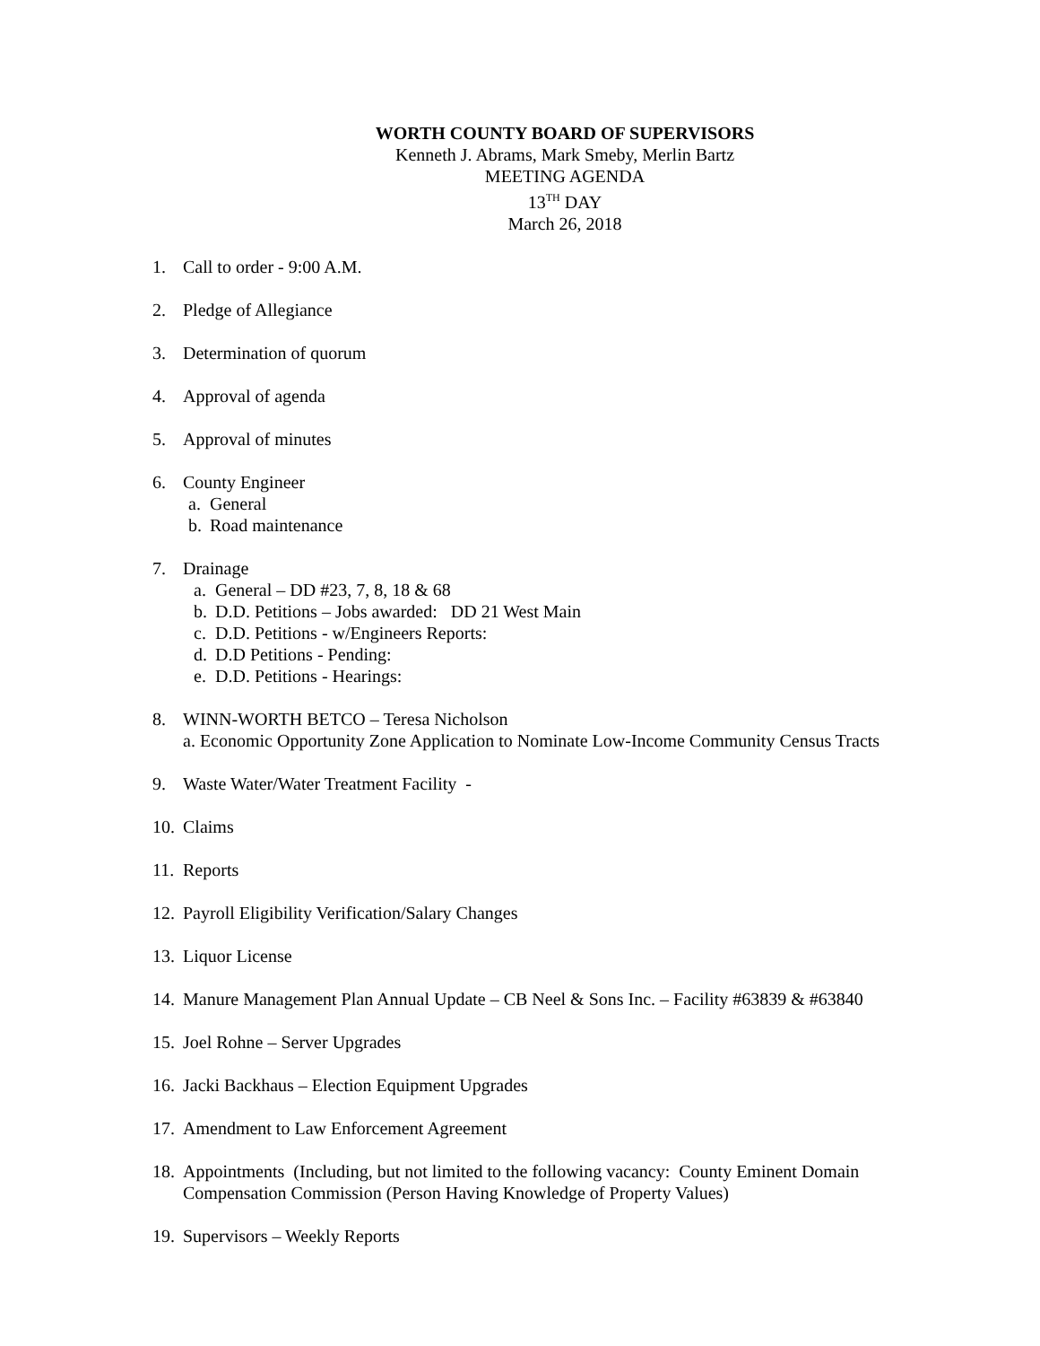WORTH COUNTY BOARD OF SUPERVISORS
Kenneth J. Abrams, Mark Smeby, Merlin Bartz
MEETING AGENDA
13<sup>TH</sup> DAY
March 26, 2018
1. Call to order - 9:00 A.M.
2. Pledge of Allegiance
3. Determination of quorum
4. Approval of agenda
5. Approval of minutes
6. County Engineer
a. General
b. Road maintenance
7. Drainage
a. General – DD #23, 7, 8, 18 & 68
b. D.D. Petitions – Jobs awarded: DD 21 West Main
c. D.D. Petitions - w/Engineers Reports:
d. D.D Petitions - Pending:
e. D.D. Petitions - Hearings:
8. WINN-WORTH BETCO – Teresa Nicholson
a. Economic Opportunity Zone Application to Nominate Low-Income Community Census Tracts
9. Waste Water/Water Treatment Facility -
10. Claims
11. Reports
12. Payroll Eligibility Verification/Salary Changes
13. Liquor License
14. Manure Management Plan Annual Update – CB Neel & Sons Inc. – Facility #63839 & #63840
15. Joel Rohne – Server Upgrades
16. Jacki Backhaus – Election Equipment Upgrades
17. Amendment to Law Enforcement Agreement
18. Appointments (Including, but not limited to the following vacancy: County Eminent Domain Compensation Commission (Person Having Knowledge of Property Values)
19. Supervisors – Weekly Reports